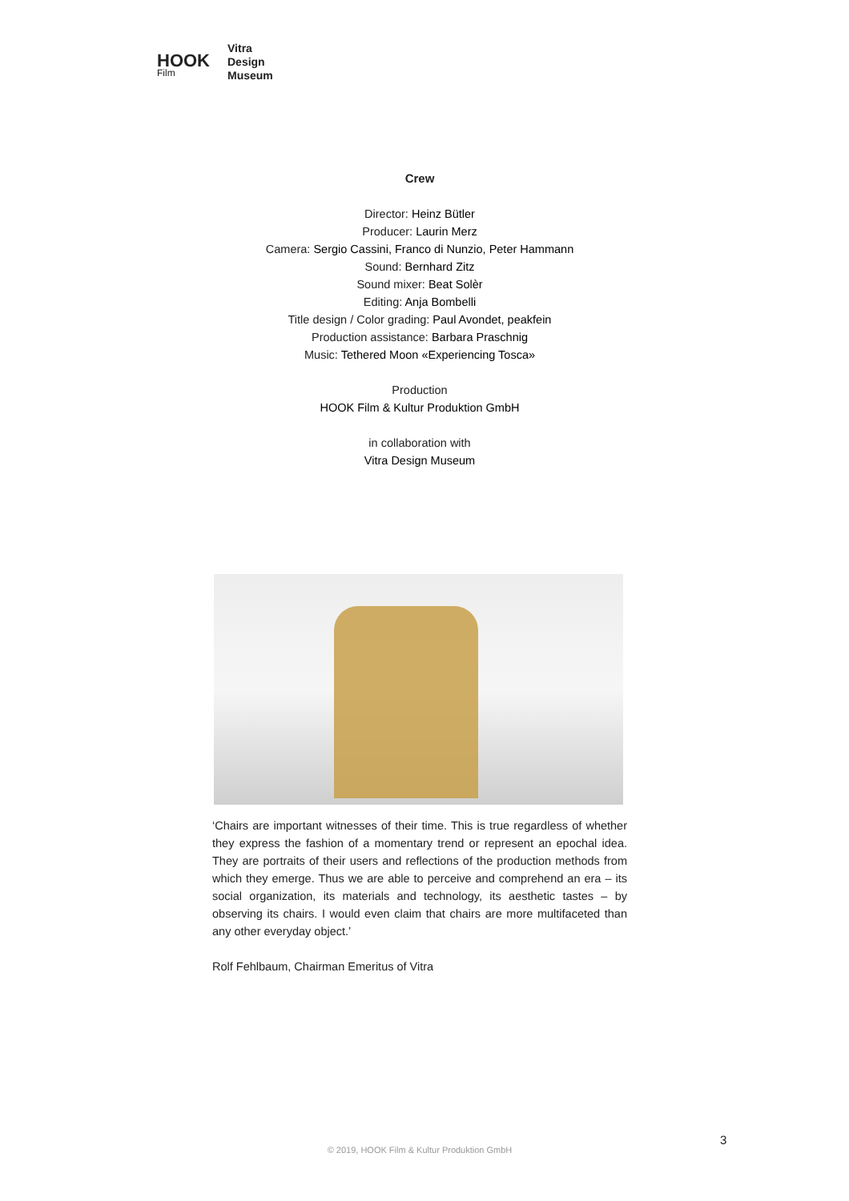HOOK
Film
Vitra
Design
Museum
Crew
Director: Heinz Bütler
Producer: Laurin Merz
Camera: Sergio Cassini, Franco di Nunzio, Peter Hammann
Sound: Bernhard Zitz
Sound mixer: Beat Solèr
Editing: Anja Bombelli
Title design / Color grading: Paul Avondet, peakfein
Production assistance: Barbara Praschnig
Music: Tethered Moon «Experiencing Tosca»
Production
HOOK Film & Kultur Produktion GmbH
in collaboration with
Vitra Design Museum
‘Chairs are important witnesses of their time. This is true regardless of whether they express the fashion of a momentary trend or represent an epochal idea. They are portraits of their users and reflections of the production methods from which they emerge. Thus we are able to perceive and comprehend an era – its social organization, its materials and technology, its aesthetic tastes – by observing its chairs. I would even claim that chairs are more multifaceted than any other everyday object.’
Rolf Fehlbaum, Chairman Emeritus of Vitra
3
© 2019, HOOK Film & Kultur Produktion GmbH